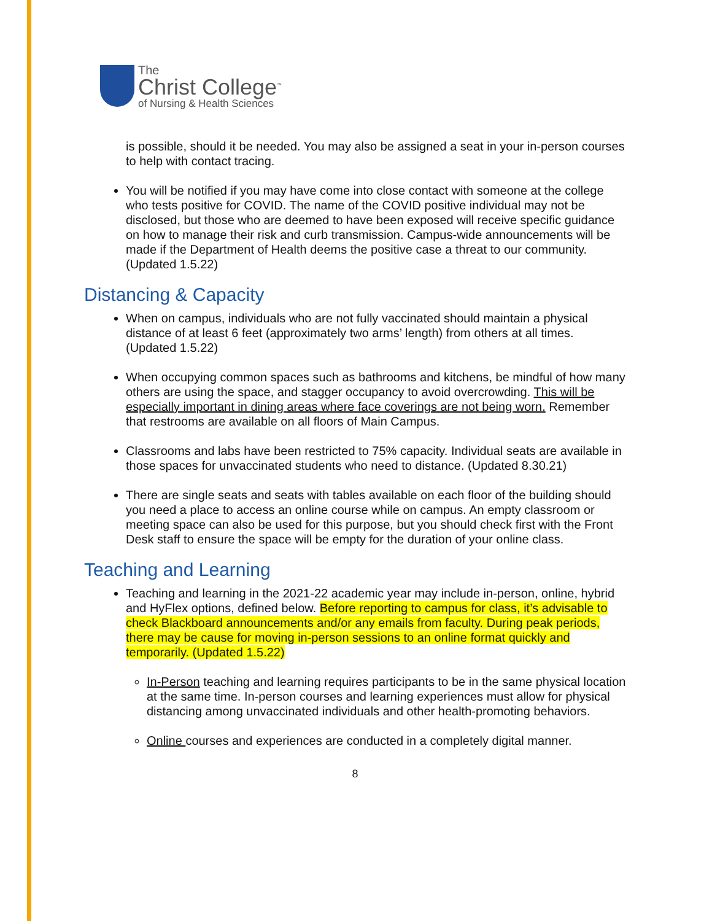The
Christ College<sup>™</sup>
of Nursing & Health Sciences
is possible, should it be needed. You may also be assigned a seat in your in-person courses to help with contact tracing.
You will be notified if you may have come into close contact with someone at the college who tests positive for COVID. The name of the COVID positive individual may not be disclosed, but those who are deemed to have been exposed will receive specific guidance on how to manage their risk and curb transmission. Campus-wide announcements will be made if the Department of Health deems the positive case a threat to our community. (Updated 1.5.22)
Distancing & Capacity
When on campus, individuals who are not fully vaccinated should maintain a physical distance of at least 6 feet (approximately two arms’ length) from others at all times. (Updated 1.5.22)
When occupying common spaces such as bathrooms and kitchens, be mindful of how many others are using the space, and stagger occupancy to avoid overcrowding. This will be especially important in dining areas where face coverings are not being worn. Remember that restrooms are available on all floors of Main Campus.
Classrooms and labs have been restricted to 75% capacity. Individual seats are available in those spaces for unvaccinated students who need to distance. (Updated 8.30.21)
There are single seats and seats with tables available on each floor of the building should you need a place to access an online course while on campus. An empty classroom or meeting space can also be used for this purpose, but you should check first with the Front Desk staff to ensure the space will be empty for the duration of your online class.
Teaching and Learning
Teaching and learning in the 2021-22 academic year may include in-person, online, hybrid and HyFlex options, defined below. Before reporting to campus for class, it’s advisable to check Blackboard announcements and/or any emails from faculty. During peak periods, there may be cause for moving in-person sessions to an online format quickly and temporarily. (Updated 1.5.22)
In-Person teaching and learning requires participants to be in the same physical location at the same time. In-person courses and learning experiences must allow for physical distancing among unvaccinated individuals and other health-promoting behaviors.
Online courses and experiences are conducted in a completely digital manner.
8